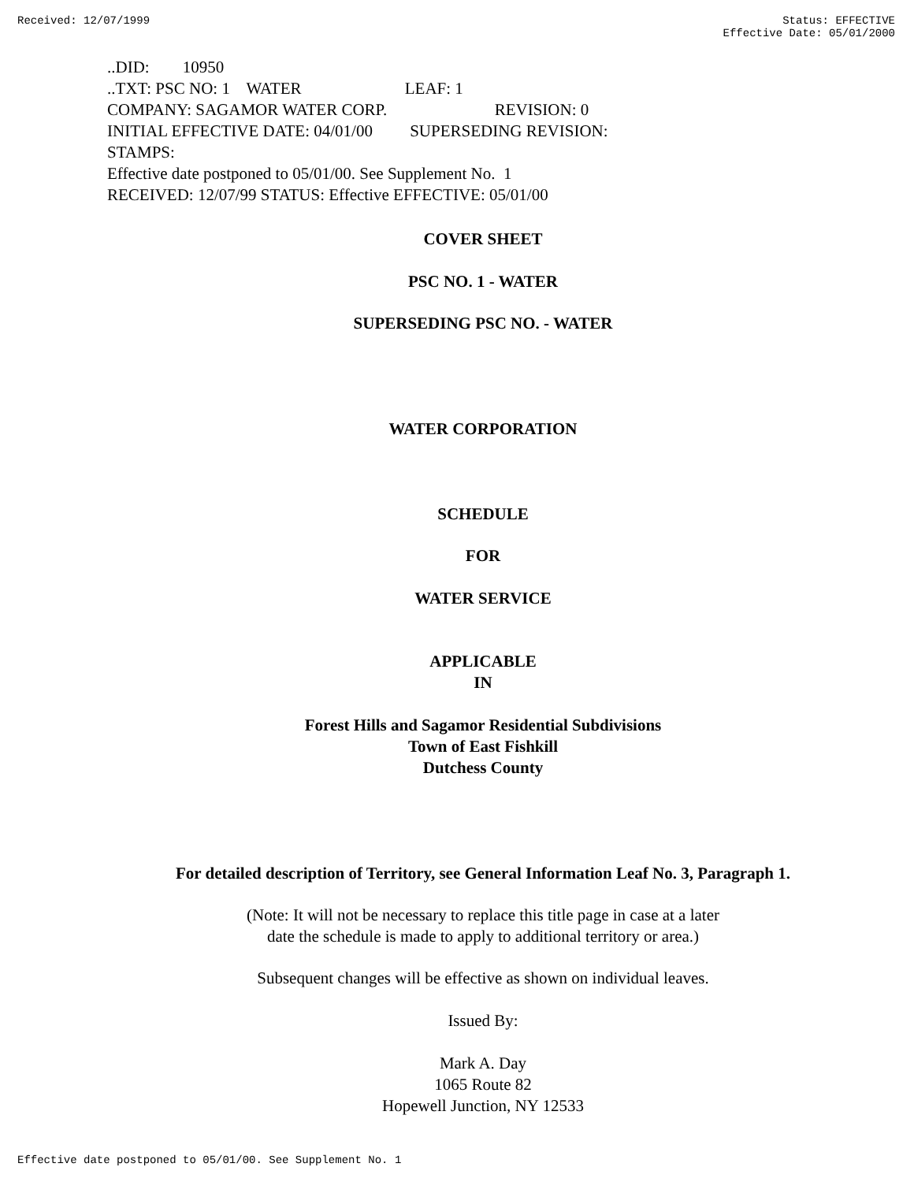Received: 12/07/1999 Status: EFFECTIVE
Effective Date: 05/01/2000
..DID: 10950 ..TXT: PSC NO: 1 WATER LEAF: 1 COMPANY: SAGAMOR WATER CORP. REVISION: 0 INITIAL EFFECTIVE DATE: 04/01/00 SUPERSEDING REVISION: STAMPS: Effective date postponed to 05/01/00. See Supplement No. 1 RECEIVED: 12/07/99 STATUS: Effective EFFECTIVE: 05/01/00
COVER SHEET
PSC NO. 1 - WATER
SUPERSEDING PSC NO. - WATER
WATER CORPORATION
SCHEDULE
FOR
WATER SERVICE
APPLICABLE
IN
Forest Hills and Sagamor Residential Subdivisions
Town of East Fishkill
Dutchess County
For detailed description of Territory, see General Information Leaf No. 3, Paragraph 1.
(Note: It will not be necessary to replace this title page in case at a later
date the schedule is made to apply to additional territory or area.)
Subsequent changes will be effective as shown on individual leaves.
Issued By:
Mark A. Day
1065 Route 82
Hopewell Junction, NY 12533
Effective date postponed to 05/01/00. See Supplement No. 1